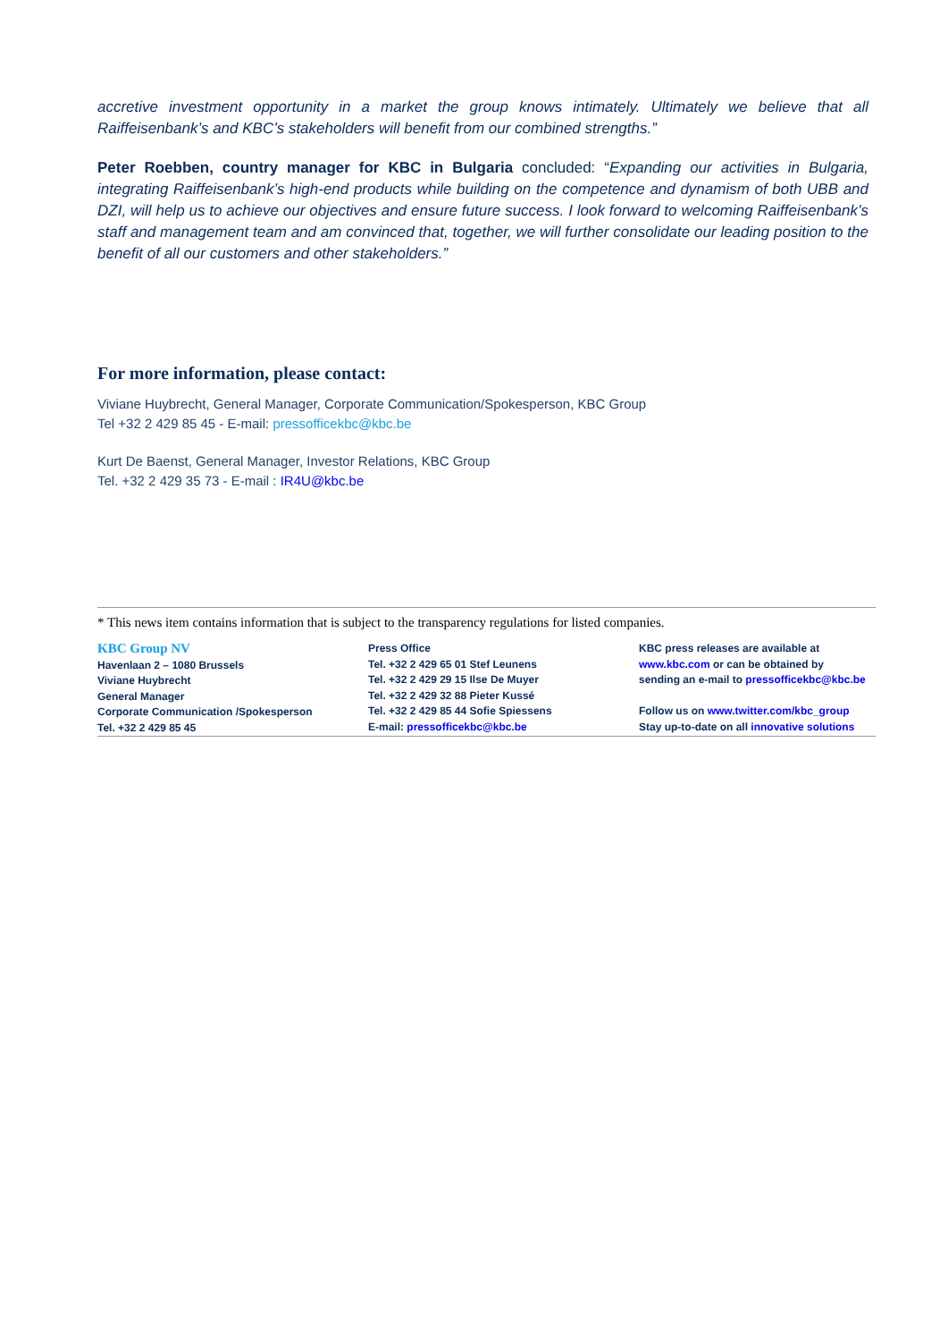accretive investment opportunity in a market the group knows intimately. Ultimately we believe that all Raiffeisenbank’s and KBC’s stakeholders will benefit from our combined strengths.”
Peter Roebben, country manager for KBC in Bulgaria concluded: “Expanding our activities in Bulgaria, integrating Raiffeisenbank’s high-end products while building on the competence and dynamism of both UBB and DZI, will help us to achieve our objectives and ensure future success. I look forward to welcoming Raiffeisenbank’s staff and management team and am convinced that, together, we will further consolidate our leading position to the benefit of all our customers and other stakeholders.”
For more information, please contact:
Viviane Huybrecht, General Manager, Corporate Communication/Spokesperson, KBC Group
Tel +32 2 429 85 45 - E-mail: pressofficekbc@kbc.be
Kurt De Baenst, General Manager, Investor Relations, KBC Group
Tel. +32 2 429 35 73 - E-mail : IR4U@kbc.be
* This news item contains information that is subject to the transparency regulations for listed companies.
KBC Group NV
Havenlaan 2 – 1080 Brussels
Viviane Huybrecht
General Manager
Corporate Communication /Spokesperson
Tel. +32 2 429 85 45
Press Office
Tel. +32 2 429 65 01 Stef Leunens
Tel. +32 2 429 29 15 Ilse De Muyer
Tel. +32 2 429 32 88 Pieter Kussé
Tel. +32 2 429 85 44 Sofie Spiessens
E-mail: pressofficekbc@kbc.be
KBC press releases are available at
www.kbc.com or can be obtained by
sending an e-mail to pressofficekbc@kbc.be
Follow us on www.twitter.com/kbc_group
Stay up-to-date on all innovative solutions